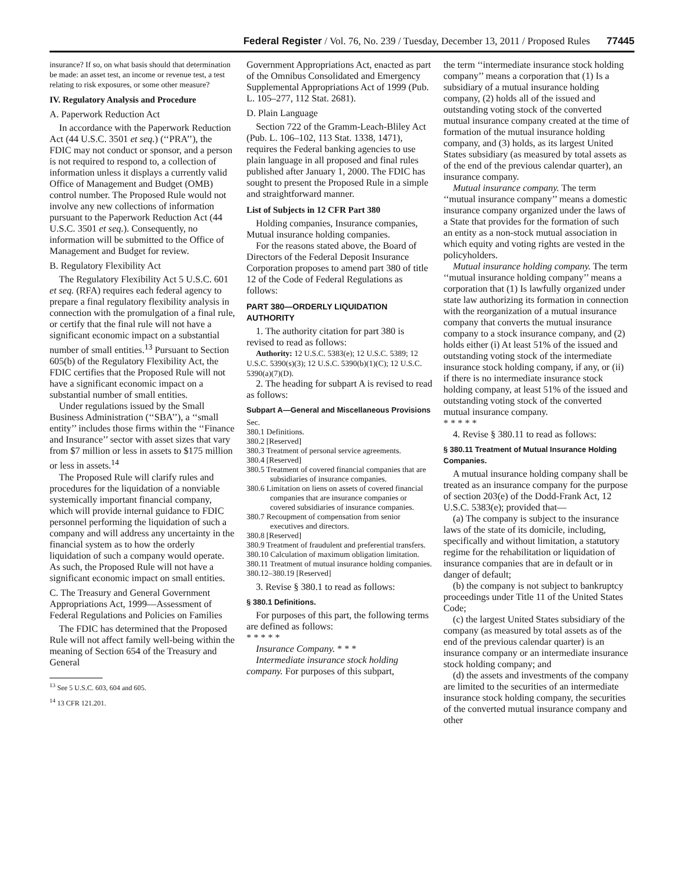Federal Register / Vol. 76, No. 239 / Tuesday, December 13, 2011 / Proposed Rules 77445
insurance? If so, on what basis should that determination be made: an asset test, an income or revenue test, a test relating to risk exposures, or some other measure?
IV. Regulatory Analysis and Procedure
A. Paperwork Reduction Act
In accordance with the Paperwork Reduction Act (44 U.S.C. 3501 et seq.) (‘‘PRA’’), the FDIC may not conduct or sponsor, and a person is not required to respond to, a collection of information unless it displays a currently valid Office of Management and Budget (OMB) control number. The Proposed Rule would not involve any new collections of information pursuant to the Paperwork Reduction Act (44 U.S.C. 3501 et seq.). Consequently, no information will be submitted to the Office of Management and Budget for review.
B. Regulatory Flexibility Act
The Regulatory Flexibility Act 5 U.S.C. 601 et seq. (RFA) requires each federal agency to prepare a final regulatory flexibility analysis in connection with the promulgation of a final rule, or certify that the final rule will not have a significant economic impact on a substantial number of small entities.<sup>13</sup> Pursuant to Section 605(b) of the Regulatory Flexibility Act, the FDIC certifies that the Proposed Rule will not have a significant economic impact on a substantial number of small entities.
Under regulations issued by the Small Business Administration (‘‘SBA’’), a ‘‘small entity’’ includes those firms within the ‘‘Finance and Insurance’’ sector with asset sizes that vary from $7 million or less in assets to $175 million or less in assets.<sup>14</sup>
The Proposed Rule will clarify rules and procedures for the liquidation of a nonviable systemically important financial company, which will provide internal guidance to FDIC personnel performing the liquidation of such a company and will address any uncertainty in the financial system as to how the orderly liquidation of such a company would operate. As such, the Proposed Rule will not have a significant economic impact on small entities.
C. The Treasury and General Government Appropriations Act, 1999—Assessment of Federal Regulations and Policies on Families
The FDIC has determined that the Proposed Rule will not affect family well-being within the meaning of Section 654 of the Treasury and General
<sup>13</sup> See 5 U.S.C. 603, 604 and 605.
<sup>14</sup> 13 CFR 121.201.
Government Appropriations Act, enacted as part of the Omnibus Consolidated and Emergency Supplemental Appropriations Act of 1999 (Pub. L. 105–277, 112 Stat. 2681).
D. Plain Language
Section 722 of the Gramm-Leach-Bliley Act (Pub. L. 106–102, 113 Stat. 1338, 1471), requires the Federal banking agencies to use plain language in all proposed and final rules published after January 1, 2000. The FDIC has sought to present the Proposed Rule in a simple and straightforward manner.
List of Subjects in 12 CFR Part 380
Holding companies, Insurance companies, Mutual insurance holding companies.
For the reasons stated above, the Board of Directors of the Federal Deposit Insurance Corporation proposes to amend part 380 of title 12 of the Code of Federal Regulations as follows:
PART 380—ORDERLY LIQUIDATION AUTHORITY
1. The authority citation for part 380 is revised to read as follows:
Authority: 12 U.S.C. 5383(e); 12 U.S.C. 5389; 12 U.S.C. 5390(s)(3); 12 U.S.C. 5390(b)(1)(C); 12 U.S.C. 5390(a)(7)(D).
2. The heading for subpart A is revised to read as follows:
Subpart A—General and Miscellaneous Provisions
Sec.
380.1 Definitions.
380.2 [Reserved]
380.3 Treatment of personal service agreements.
380.4 [Reserved]
380.5 Treatment of covered financial companies that are subsidiaries of insurance companies.
380.6 Limitation on liens on assets of covered financial companies that are insurance companies or covered subsidiaries of insurance companies.
380.7 Recoupment of compensation from senior executives and directors.
380.8 [Reserved]
380.9 Treatment of fraudulent and preferential transfers.
380.10 Calculation of maximum obligation limitation.
380.11 Treatment of mutual insurance holding companies.
380.12–380.19 [Reserved]
3. Revise § 380.1 to read as follows:
§ 380.1 Definitions.
For purposes of this part, the following terms are defined as follows:
* * * * *
Insurance Company. * * *
Intermediate insurance stock holding company. For purposes of this subpart,
the term ‘‘intermediate insurance stock holding company’’ means a corporation that (1) Is a subsidiary of a mutual insurance holding company, (2) holds all of the issued and outstanding voting stock of the converted mutual insurance company created at the time of formation of the mutual insurance holding company, and (3) holds, as its largest United States subsidiary (as measured by total assets as of the end of the previous calendar quarter), an insurance company.
Mutual insurance company. The term ‘‘mutual insurance company’’ means a domestic insurance company organized under the laws of a State that provides for the formation of such an entity as a non-stock mutual association in which equity and voting rights are vested in the policyholders.
Mutual insurance holding company. The term ‘‘mutual insurance holding company’’ means a corporation that (1) Is lawfully organized under state law authorizing its formation in connection with the reorganization of a mutual insurance company that converts the mutual insurance company to a stock insurance company, and (2) holds either (i) At least 51% of the issued and outstanding voting stock of the intermediate insurance stock holding company, if any, or (ii) if there is no intermediate insurance stock holding company, at least 51% of the issued and outstanding voting stock of the converted mutual insurance company.
* * * * *
4. Revise § 380.11 to read as follows:
§ 380.11 Treatment of Mutual Insurance Holding Companies.
A mutual insurance holding company shall be treated as an insurance company for the purpose of section 203(e) of the Dodd-Frank Act, 12 U.S.C. 5383(e); provided that—
(a) The company is subject to the insurance laws of the state of its domicile, including, specifically and without limitation, a statutory regime for the rehabilitation or liquidation of insurance companies that are in default or in danger of default;
(b) the company is not subject to bankruptcy proceedings under Title 11 of the United States Code;
(c) the largest United States subsidiary of the company (as measured by total assets as of the end of the previous calendar quarter) is an insurance company or an intermediate insurance stock holding company; and
(d) the assets and investments of the company are limited to the securities of an intermediate insurance stock holding company, the securities of the converted mutual insurance company and other